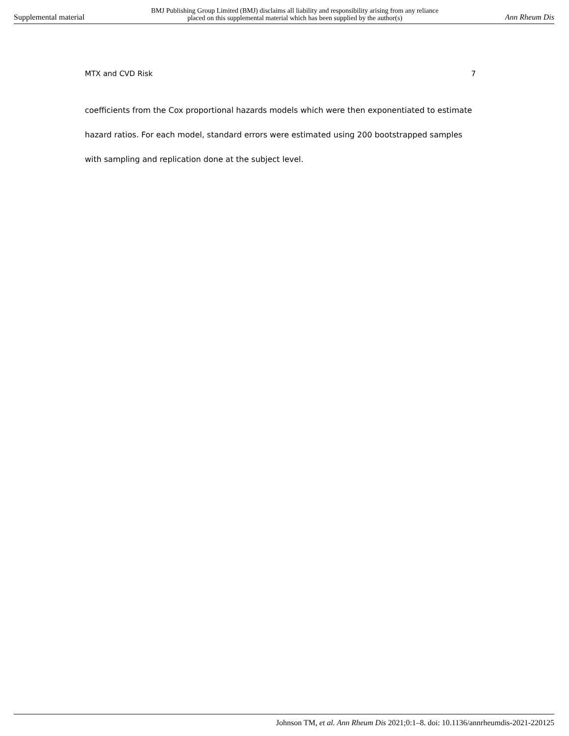Supplemental material BMJ Publishing Group Limited (BMJ) disclaims all liability and responsibility arising from any reliance
placed on this supplemental material which has been supplied by the author(s) Ann Rheum Dis
MTX and CVD Risk 7
coefficients from the Cox proportional hazards models which were then exponentiated to estimate hazard ratios. For each model, standard errors were estimated using 200 bootstrapped samples with sampling and replication done at the subject level.
Johnson TM, et al. Ann Rheum Dis 2021;0:1–8. doi: 10.1136/annrheumdis-2021-220125